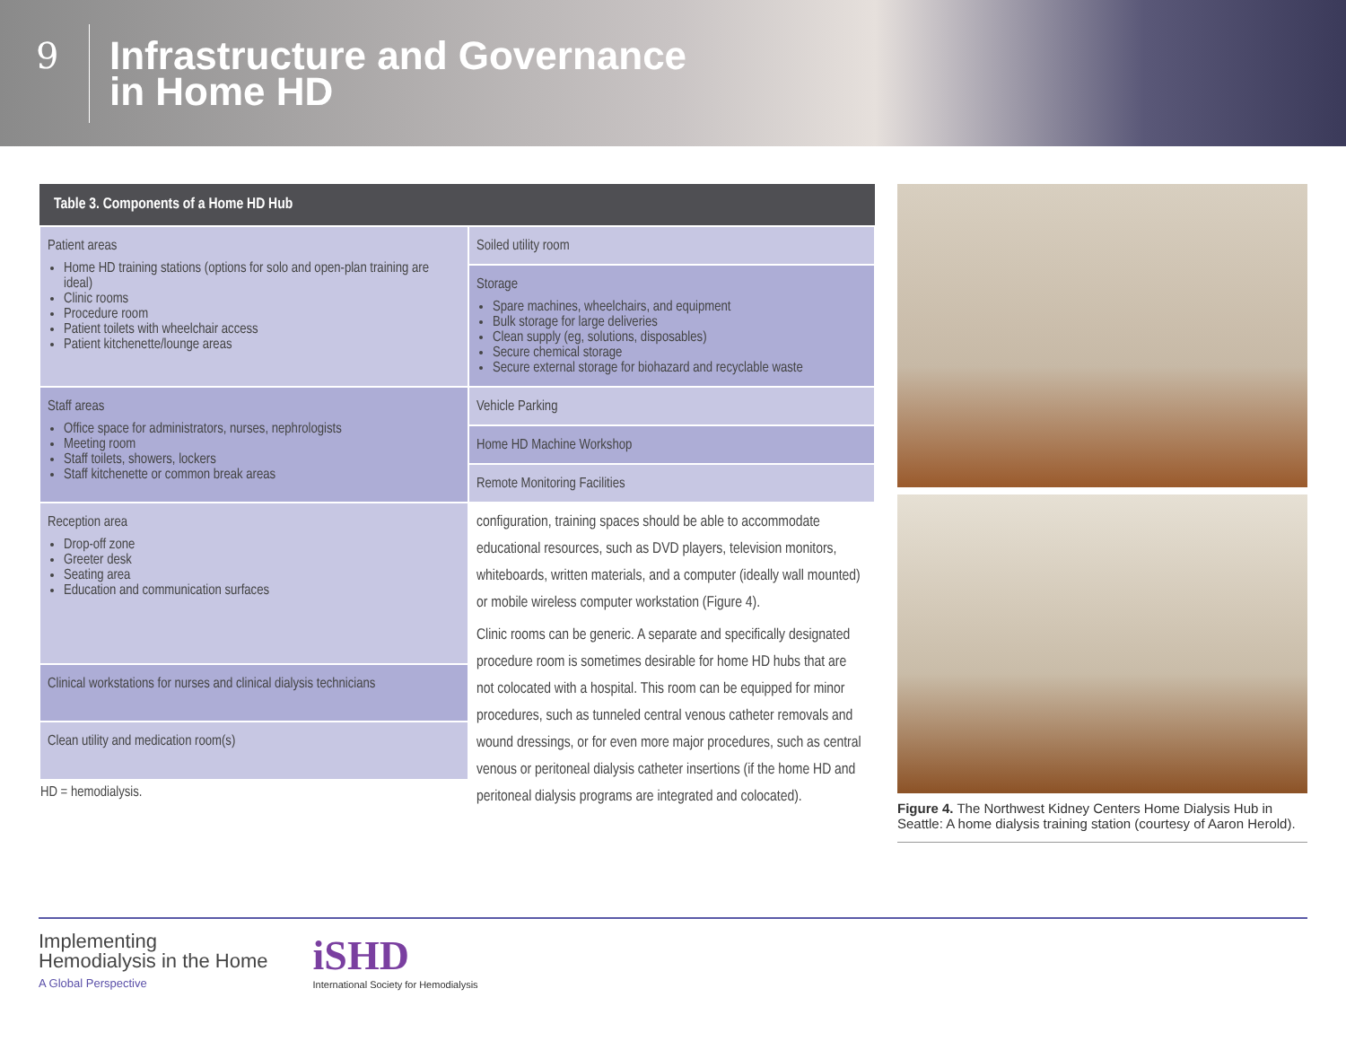9
Infrastructure and Governance
in Home HD
| Table 3. Components of a Home HD Hub | |
| --- | --- |
| Patient areas Home HD training stations (options for solo and open-plan training are ideal) Clinic rooms Procedure room Patient toilets with wheelchair access Patient kitchenette/lounge areas | Soiled utility room |
| | Storage Spare machines, wheelchairs, and equipment Bulk storage for large deliveries Clean supply (eg, solutions, disposables) Secure chemical storage Secure external storage for biohazard and recyclable waste |
| Staff areas Office space for administrators, nurses, nephrologists Meeting room Staff toilets, showers, lockers Staff kitchenette or common break areas | Vehicle Parking |
| | Home HD Machine Workshop |
| | Remote Monitoring Facilities |
| Reception area Drop-off zone Greeter desk Seating area Education and communication surfaces | configuration, training spaces should be able to accommodate educational resources, such as DVD players, television monitors, whiteboards, written materials, and a computer (ideally wall mounted) or mobile wireless computer workstation (Figure 4). Clinic rooms can be generic. A separate and specifically designated procedure room is sometimes desirable for home HD hubs that are not colocated with a hospital. This room can be equipped for minor procedures, such as tunneled central venous catheter removals and wound dressings, or for even more major procedures, such as central venous or peritoneal dialysis catheter insertions (if the home HD and peritoneal dialysis programs are integrated and colocated). |
| Clinical workstations for nurses and clinical dialysis technicians | |
| Clean utility and medication room(s) | |
| HD = hemodialysis. | |
Figure 4. The Northwest Kidney Centers Home Dialysis Hub in Seattle: A home dialysis training station (courtesy of Aaron Herold).
Implementing
Hemodialysis in the Home
A Global Perspective
iSHD
International Society for Hemodialysis